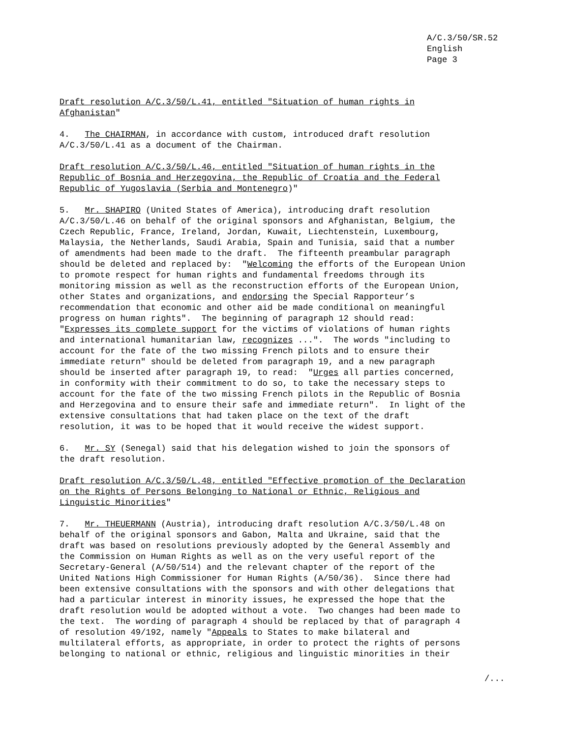A/C.3/50/SR.52
English
Page 3
Draft resolution A/C.3/50/L.41, entitled "Situation of human rights in Afghanistan"
4. The CHAIRMAN, in accordance with custom, introduced draft resolution A/C.3/50/L.41 as a document of the Chairman.
Draft resolution A/C.3/50/L.46, entitled "Situation of human rights in the Republic of Bosnia and Herzegovina, the Republic of Croatia and the Federal Republic of Yugoslavia (Serbia and Montenegro)"
5. Mr. SHAPIRO (United States of America), introducing draft resolution A/C.3/50/L.46 on behalf of the original sponsors and Afghanistan, Belgium, the Czech Republic, France, Ireland, Jordan, Kuwait, Liechtenstein, Luxembourg, Malaysia, the Netherlands, Saudi Arabia, Spain and Tunisia, said that a number of amendments had been made to the draft. The fifteenth preambular paragraph should be deleted and replaced by: "Welcoming the efforts of the European Union to promote respect for human rights and fundamental freedoms through its monitoring mission as well as the reconstruction efforts of the European Union, other States and organizations, and endorsing the Special Rapporteur’s recommendation that economic and other aid be made conditional on meaningful progress on human rights". The beginning of paragraph 12 should read: "Expresses its complete support for the victims of violations of human rights and international humanitarian law, recognizes ...". The words "including to account for the fate of the two missing French pilots and to ensure their immediate return" should be deleted from paragraph 19, and a new paragraph should be inserted after paragraph 19, to read: "Urges all parties concerned, in conformity with their commitment to do so, to take the necessary steps to account for the fate of the two missing French pilots in the Republic of Bosnia and Herzegovina and to ensure their safe and immediate return". In light of the extensive consultations that had taken place on the text of the draft resolution, it was to be hoped that it would receive the widest support.
6. Mr. SY (Senegal) said that his delegation wished to join the sponsors of the draft resolution.
Draft resolution A/C.3/50/L.48, entitled "Effective promotion of the Declaration on the Rights of Persons Belonging to National or Ethnic, Religious and Linguistic Minorities"
7. Mr. THEUERMANN (Austria), introducing draft resolution A/C.3/50/L.48 on behalf of the original sponsors and Gabon, Malta and Ukraine, said that the draft was based on resolutions previously adopted by the General Assembly and the Commission on Human Rights as well as on the very useful report of the Secretary-General (A/50/514) and the relevant chapter of the report of the United Nations High Commissioner for Human Rights (A/50/36). Since there had been extensive consultations with the sponsors and with other delegations that had a particular interest in minority issues, he expressed the hope that the draft resolution would be adopted without a vote. Two changes had been made to the text. The wording of paragraph 4 should be replaced by that of paragraph 4 of resolution 49/192, namely "Appeals to States to make bilateral and multilateral efforts, as appropriate, in order to protect the rights of persons belonging to national or ethnic, religious and linguistic minorities in their
/...